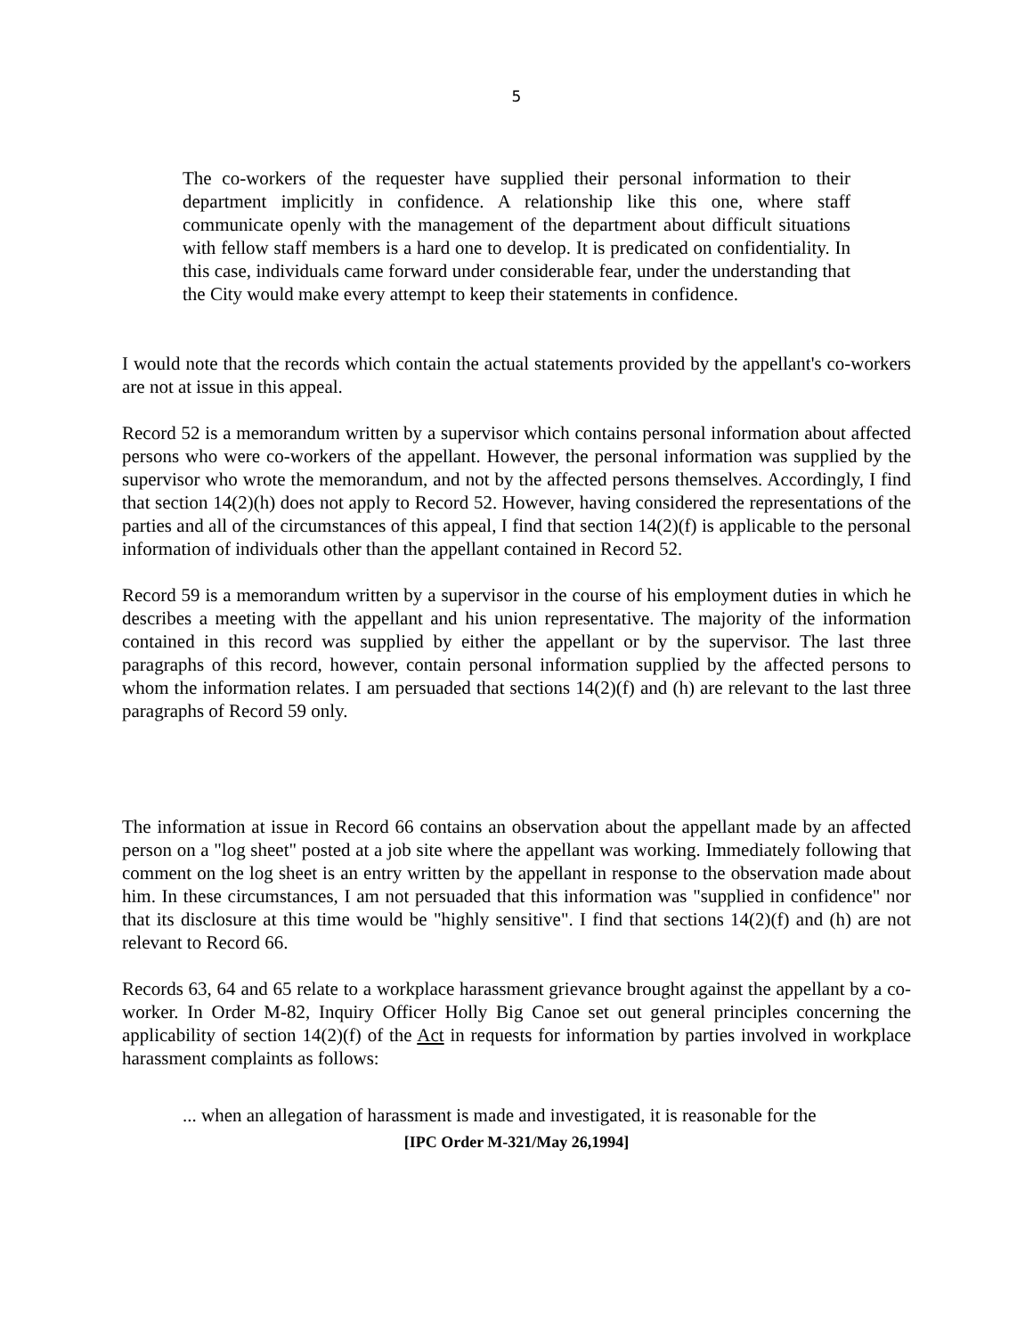5
The co-workers of the requester have supplied their personal information to their department implicitly in confidence. A relationship like this one, where staff communicate openly with the management of the department about difficult situations with fellow staff members is a hard one to develop. It is predicated on confidentiality. In this case, individuals came forward under considerable fear, under the understanding that the City would make every attempt to keep their statements in confidence.
I would note that the records which contain the actual statements provided by the appellant's co-workers are not at issue in this appeal.
Record 52 is a memorandum written by a supervisor which contains personal information about affected persons who were co-workers of the appellant. However, the personal information was supplied by the supervisor who wrote the memorandum, and not by the affected persons themselves. Accordingly, I find that section 14(2)(h) does not apply to Record 52. However, having considered the representations of the parties and all of the circumstances of this appeal, I find that section 14(2)(f) is applicable to the personal information of individuals other than the appellant contained in Record 52.
Record 59 is a memorandum written by a supervisor in the course of his employment duties in which he describes a meeting with the appellant and his union representative. The majority of the information contained in this record was supplied by either the appellant or by the supervisor. The last three paragraphs of this record, however, contain personal information supplied by the affected persons to whom the information relates. I am persuaded that sections 14(2)(f) and (h) are relevant to the last three paragraphs of Record 59 only.
The information at issue in Record 66 contains an observation about the appellant made by an affected person on a "log sheet" posted at a job site where the appellant was working. Immediately following that comment on the log sheet is an entry written by the appellant in response to the observation made about him. In these circumstances, I am not persuaded that this information was "supplied in confidence" nor that its disclosure at this time would be "highly sensitive". I find that sections 14(2)(f) and (h) are not relevant to Record 66.
Records 63, 64 and 65 relate to a workplace harassment grievance brought against the appellant by a co-worker. In Order M-82, Inquiry Officer Holly Big Canoe set out general principles concerning the applicability of section 14(2)(f) of the Act in requests for information by parties involved in workplace harassment complaints as follows:
... when an allegation of harassment is made and investigated, it is reasonable for the
[IPC Order M-321/May 26,1994]